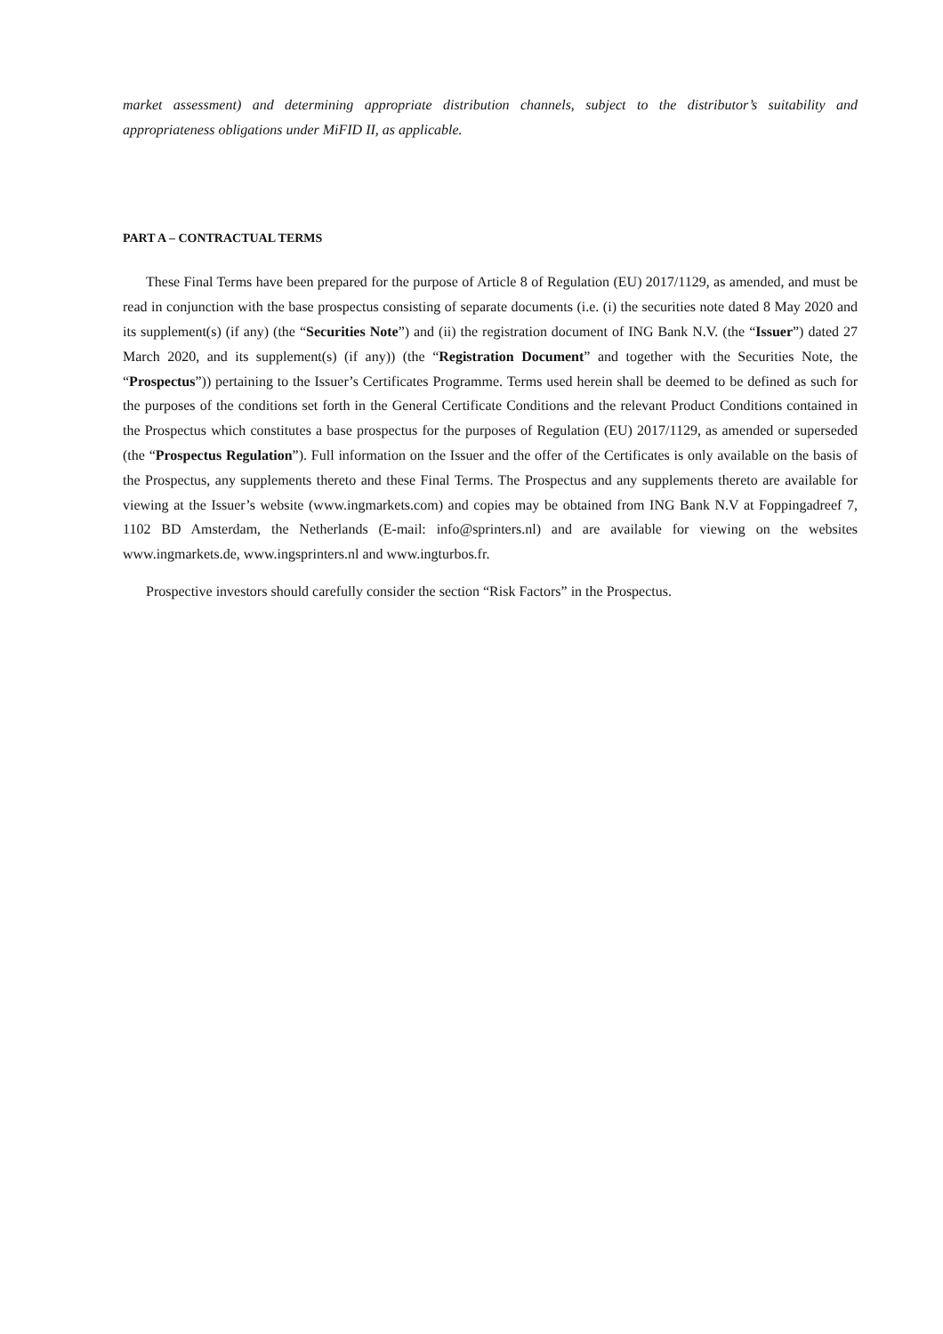market assessment) and determining appropriate distribution channels, subject to the distributor’s suitability and appropriateness obligations under MiFID II, as applicable.
PART A – CONTRACTUAL TERMS
These Final Terms have been prepared for the purpose of Article 8 of Regulation (EU) 2017/1129, as amended, and must be read in conjunction with the base prospectus consisting of separate documents (i.e. (i) the securities note dated 8 May 2020 and its supplement(s) (if any) (the “Securities Note”) and (ii) the registration document of ING Bank N.V. (the “Issuer”) dated 27 March 2020, and its supplement(s) (if any)) (the “Registration Document” and together with the Securities Note, the “Prospectus”)) pertaining to the Issuer’s Certificates Programme. Terms used herein shall be deemed to be defined as such for the purposes of the conditions set forth in the General Certificate Conditions and the relevant Product Conditions contained in the Prospectus which constitutes a base prospectus for the purposes of Regulation (EU) 2017/1129, as amended or superseded (the “Prospectus Regulation”). Full information on the Issuer and the offer of the Certificates is only available on the basis of the Prospectus, any supplements thereto and these Final Terms. The Prospectus and any supplements thereto are available for viewing at the Issuer’s website (www.ingmarkets.com) and copies may be obtained from ING Bank N.V at Foppingadreef 7, 1102 BD Amsterdam, the Netherlands (E-mail: info@sprinters.nl) and are available for viewing on the websites www.ingmarkets.de, www.ingsprinters.nl and www.ingturbos.fr.
Prospective investors should carefully consider the section “Risk Factors” in the Prospectus.